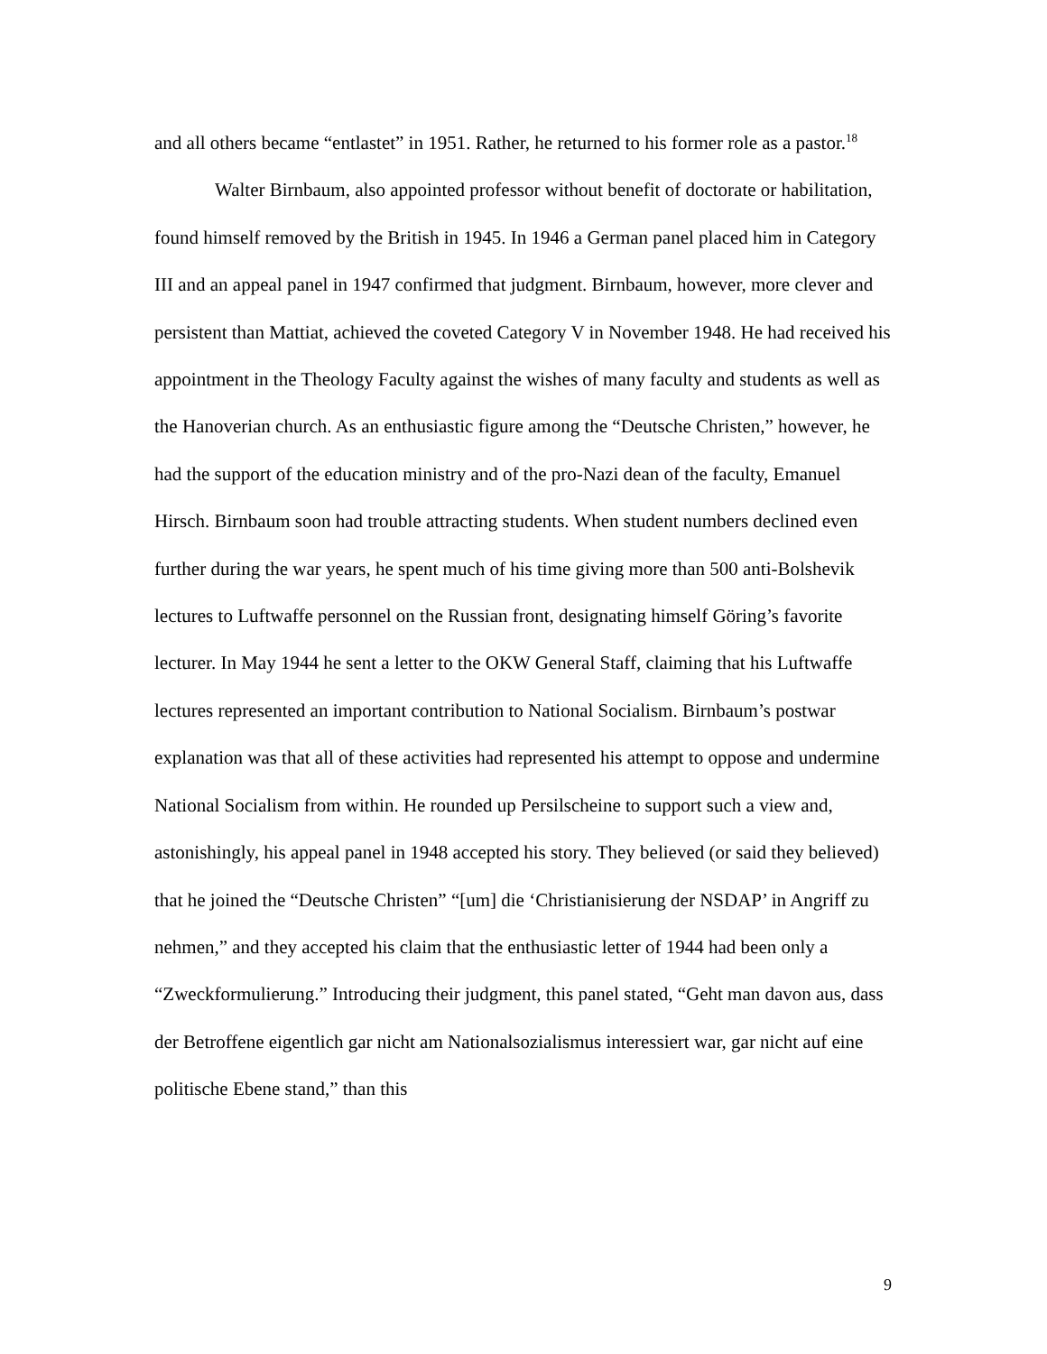and all others became “entlastet” in 1951. Rather, he returned to his former role as a pastor.<sup>18</sup>
Walter Birnbaum, also appointed professor without benefit of doctorate or habilitation, found himself removed by the British in 1945. In 1946 a German panel placed him in Category III and an appeal panel in 1947 confirmed that judgment. Birnbaum, however, more clever and persistent than Mattiat, achieved the coveted Category V in November 1948. He had received his appointment in the Theology Faculty against the wishes of many faculty and students as well as the Hanoverian church. As an enthusiastic figure among the “Deutsche Christen,” however, he had the support of the education ministry and of the pro-Nazi dean of the faculty, Emanuel Hirsch. Birnbaum soon had trouble attracting students. When student numbers declined even further during the war years, he spent much of his time giving more than 500 anti-Bolshevik lectures to Luftwaffe personnel on the Russian front, designating himself Göring’s favorite lecturer. In May 1944 he sent a letter to the OKW General Staff, claiming that his Luftwaffe lectures represented an important contribution to National Socialism. Birnbaum’s postwar explanation was that all of these activities had represented his attempt to oppose and undermine National Socialism from within. He rounded up Persilscheine to support such a view and, astonishingly, his appeal panel in 1948 accepted his story. They believed (or said they believed) that he joined the “Deutsche Christen” “[um] die ‘Christianisierung der NSDAP’ in Angriff zu nehmen,” and they accepted his claim that the enthusiastic letter of 1944 had been only a “Zweckformulierung.” Introducing their judgment, this panel stated, “Geht man davon aus, dass der Betroffene eigentlich gar nicht am Nationalsozialismus interessiert war, gar nicht auf eine politische Ebene stand,” than this
9